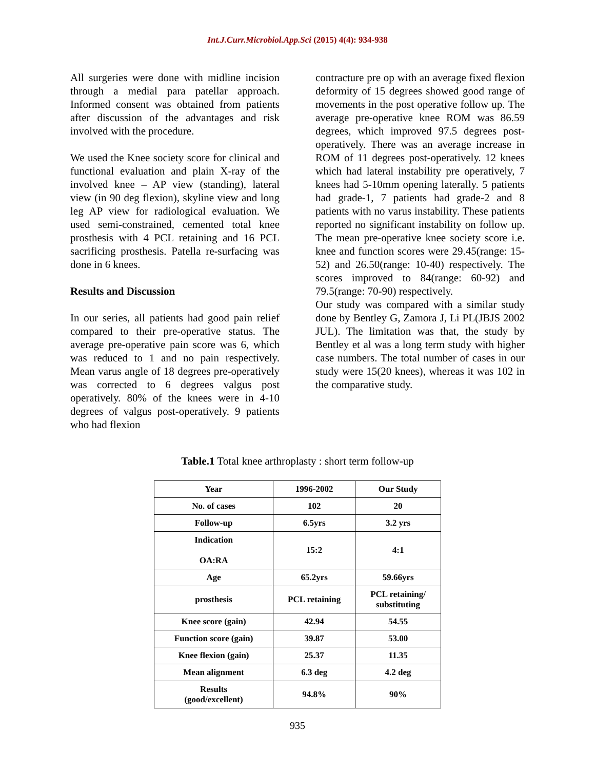Int.J.Curr.Microbiol.App.Sci (2015) 4(4): 934-938
All surgeries were done with midline incision through a medial para patellar approach. Informed consent was obtained from patients after discussion of the advantages and risk involved with the procedure.
We used the Knee society score for clinical and functional evaluation and plain X-ray of the involved knee – AP view (standing), lateral view (in 90 deg flexion), skyline view and long leg AP view for radiological evaluation. We used semi-constrained, cemented total knee prosthesis with 4 PCL retaining and 16 PCL sacrificing prosthesis. Patella re-surfacing was done in 6 knees.
Results and Discussion
In our series, all patients had good pain relief compared to their pre-operative status. The average pre-operative pain score was 6, which was reduced to 1 and no pain respectively. Mean varus angle of 18 degrees pre-operatively was corrected to 6 degrees valgus post operatively. 80% of the knees were in 4-10 degrees of valgus post-operatively. 9 patients who had flexion
contracture pre op with an average fixed flexion deformity of 15 degrees showed good range of movements in the post operative follow up. The average pre-operative knee ROM was 86.59 degrees, which improved 97.5 degrees post-operatively. There was an average increase in ROM of 11 degrees post-operatively. 12 knees which had lateral instability pre operatively, 7 knees had 5-10mm opening laterally. 5 patients had grade-1, 7 patients had grade-2 and 8 patients with no varus instability. These patients reported no significant instability on follow up. The mean pre-operative knee society score i.e. knee and function scores were 29.45(range: 15-52) and 26.50(range: 10-40) respectively. The scores improved to 84(range: 60-92) and 79.5(range: 70-90) respectively.
Our study was compared with a similar study done by Bentley G, Zamora J, Li PL(JBJS 2002 JUL). The limitation was that, the study by Bentley et al was a long term study with higher case numbers. The total number of cases in our study were 15(20 knees), whereas it was 102 in the comparative study.
Table.1 Total knee arthroplasty : short term follow-up
| Year | 1996-2002 | Our Study |
| --- | --- | --- |
| No. of cases | 102 | 20 |
| Follow-up | 6.5yrs | 3.2 yrs |
| Indication OA:RA | 15:2 | 4:1 |
| Age | 65.2yrs | 59.66yrs |
| prosthesis | PCL retaining | PCL retaining/ substituting |
| Knee score (gain) | 42.94 | 54.55 |
| Function score (gain) | 39.87 | 53.00 |
| Knee flexion (gain) | 25.37 | 11.35 |
| Mean alignment | 6.3 deg | 4.2 deg |
| Results (good/excellent) | 94.8% | 90% |
935